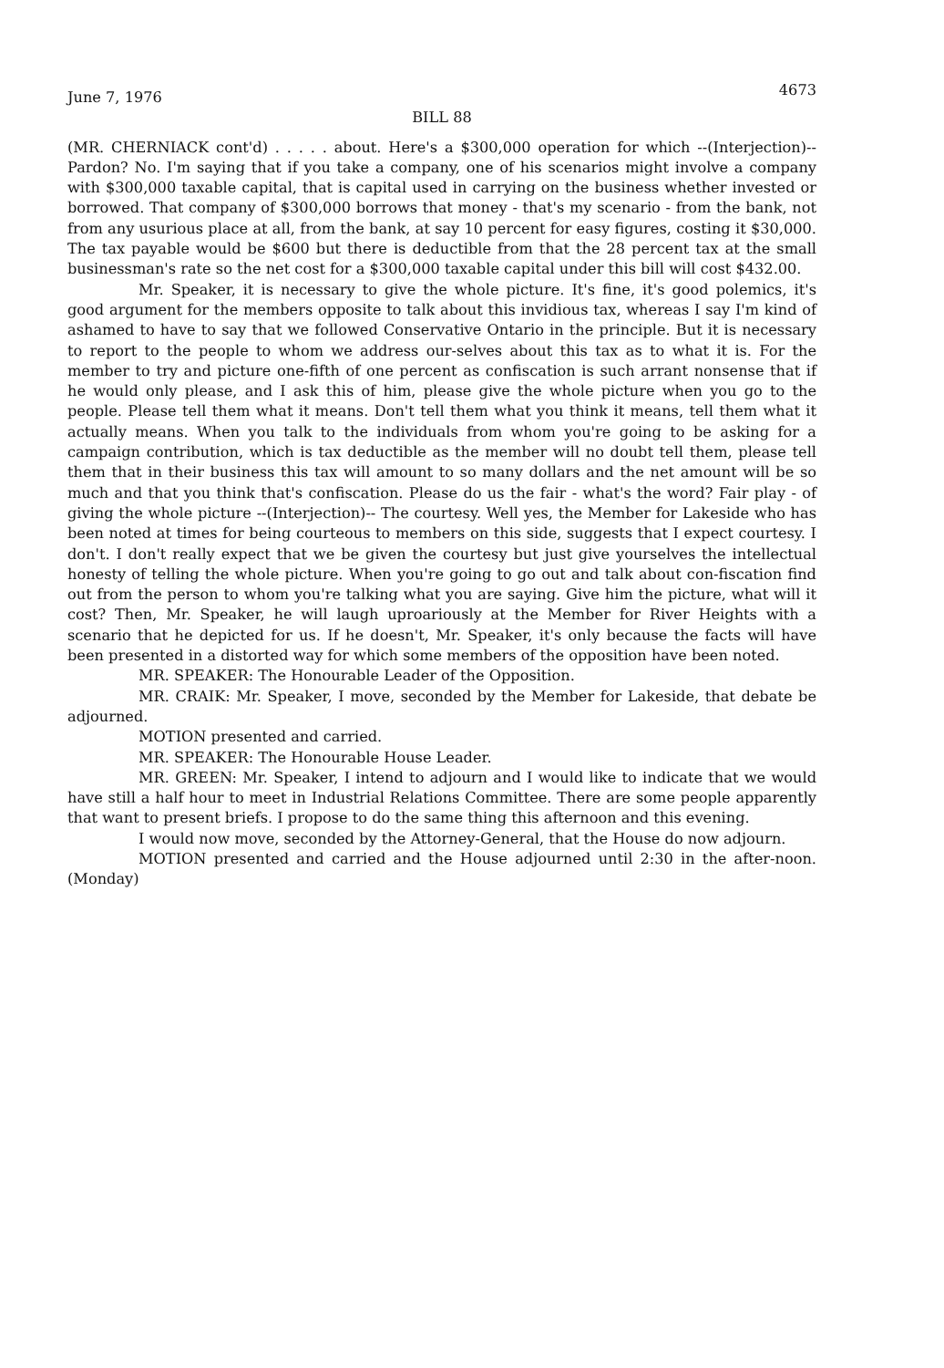June 7, 1976 4673
BILL 88
(MR. CHERNIACK cont'd) . . . . . about. Here's a $300,000 operation for which --(Interjection)--Pardon? No. I'm saying that if you take a company, one of his scenarios might involve a company with $300,000 taxable capital, that is capital used in carrying on the business whether invested or borrowed. That company of $300,000 borrows that money - that's my scenario - from the bank, not from any usurious place at all, from the bank, at say 10 percent for easy figures, costing it $30,000. The tax payable would be $600 but there is deductible from that the 28 percent tax at the small businessman's rate so the net cost for a $300,000 taxable capital under this bill will cost $432.00.
Mr. Speaker, it is necessary to give the whole picture. It's fine, it's good polemics, it's good argument for the members opposite to talk about this invidious tax, whereas I say I'm kind of ashamed to have to say that we followed Conservative Ontario in the principle. But it is necessary to report to the people to whom we address our-selves about this tax as to what it is. For the member to try and picture one-fifth of one percent as confiscation is such arrant nonsense that if he would only please, and I ask this of him, please give the whole picture when you go to the people. Please tell them what it means. Don't tell them what you think it means, tell them what it actually means. When you talk to the individuals from whom you're going to be asking for a campaign contribution, which is tax deductible as the member will no doubt tell them, please tell them that in their business this tax will amount to so many dollars and the net amount will be so much and that you think that's confiscation. Please do us the fair - what's the word? Fair play - of giving the whole picture --(Interjection)-- The courtesy. Well yes, the Member for Lakeside who has been noted at times for being courteous to members on this side, suggests that I expect courtesy. I don't. I don't really expect that we be given the courtesy but just give yourselves the intellectual honesty of telling the whole picture. When you're going to go out and talk about con-fiscation find out from the person to whom you're talking what you are saying. Give him the picture, what will it cost? Then, Mr. Speaker, he will laugh uproariously at the Member for River Heights with a scenario that he depicted for us. If he doesn't, Mr. Speaker, it's only because the facts will have been presented in a distorted way for which some members of the opposition have been noted.
MR. SPEAKER: The Honourable Leader of the Opposition.
MR. CRAIK: Mr. Speaker, I move, seconded by the Member for Lakeside, that debate be adjourned.
MOTION presented and carried.
MR. SPEAKER: The Honourable House Leader.
MR. GREEN: Mr. Speaker, I intend to adjourn and I would like to indicate that we would have still a half hour to meet in Industrial Relations Committee. There are some people apparently that want to present briefs. I propose to do the same thing this afternoon and this evening.
I would now move, seconded by the Attorney-General, that the House do now adjourn.
MOTION presented and carried and the House adjourned until 2:30 in the after-noon. (Monday)